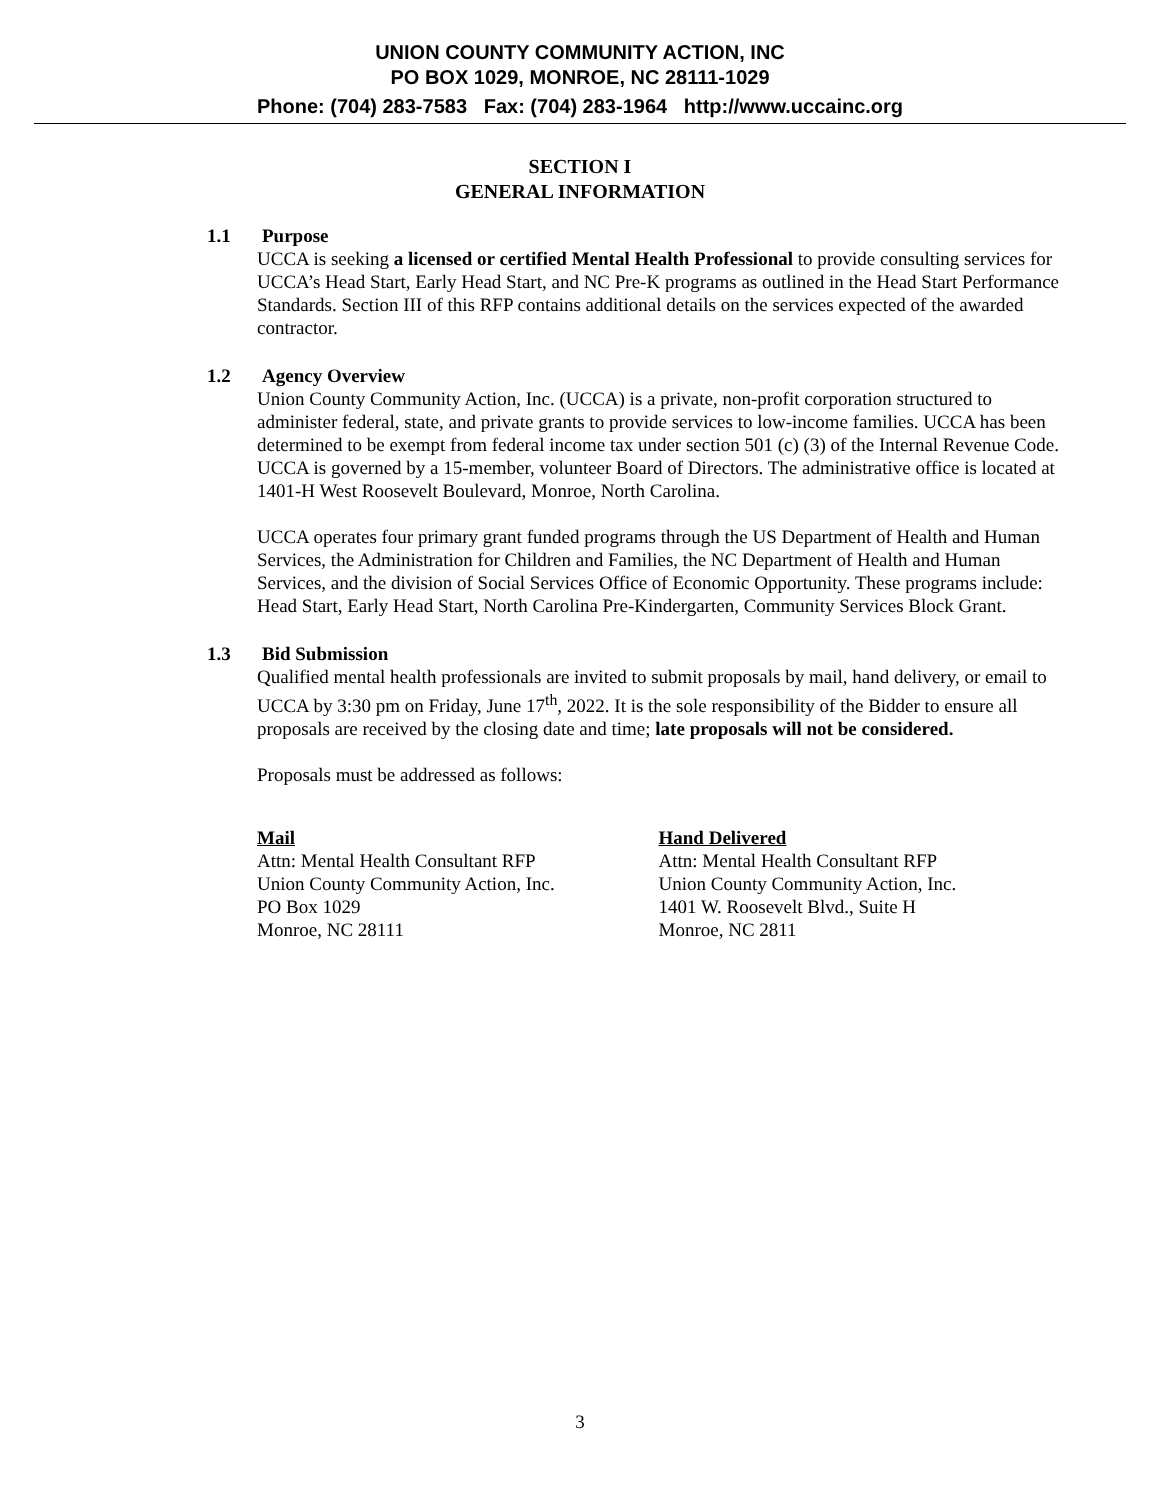UNION COUNTY COMMUNITY ACTION, INC
PO BOX 1029, MONROE, NC 28111-1029
Phone: (704) 283-7583 Fax: (704) 283-1964 http://www.uccainc.org
SECTION I
GENERAL INFORMATION
1.1 Purpose
UCCA is seeking a licensed or certified Mental Health Professional to provide consulting services for UCCA’s Head Start, Early Head Start, and NC Pre-K programs as outlined in the Head Start Performance Standards. Section III of this RFP contains additional details on the services expected of the awarded contractor.
1.2 Agency Overview
Union County Community Action, Inc. (UCCA) is a private, non-profit corporation structured to administer federal, state, and private grants to provide services to low-income families. UCCA has been determined to be exempt from federal income tax under section 501 (c) (3) of the Internal Revenue Code. UCCA is governed by a 15-member, volunteer Board of Directors. The administrative office is located at 1401-H West Roosevelt Boulevard, Monroe, North Carolina.
UCCA operates four primary grant funded programs through the US Department of Health and Human Services, the Administration for Children and Families, the NC Department of Health and Human Services, and the division of Social Services Office of Economic Opportunity. These programs include: Head Start, Early Head Start, North Carolina Pre-Kindergarten, Community Services Block Grant.
1.3 Bid Submission
Qualified mental health professionals are invited to submit proposals by mail, hand delivery, or email to UCCA by 3:30 pm on Friday, June 17<sup>th</sup>, 2022. It is the sole responsibility of the Bidder to ensure all proposals are received by the closing date and time; late proposals will not be considered.
Proposals must be addressed as follows:
Mail
Attn: Mental Health Consultant RFP
Union County Community Action, Inc.
PO Box 1029
Monroe, NC 28111
Hand Delivered
Attn: Mental Health Consultant RFP
Union County Community Action, Inc.
1401 W. Roosevelt Blvd., Suite H
Monroe, NC 2811
3